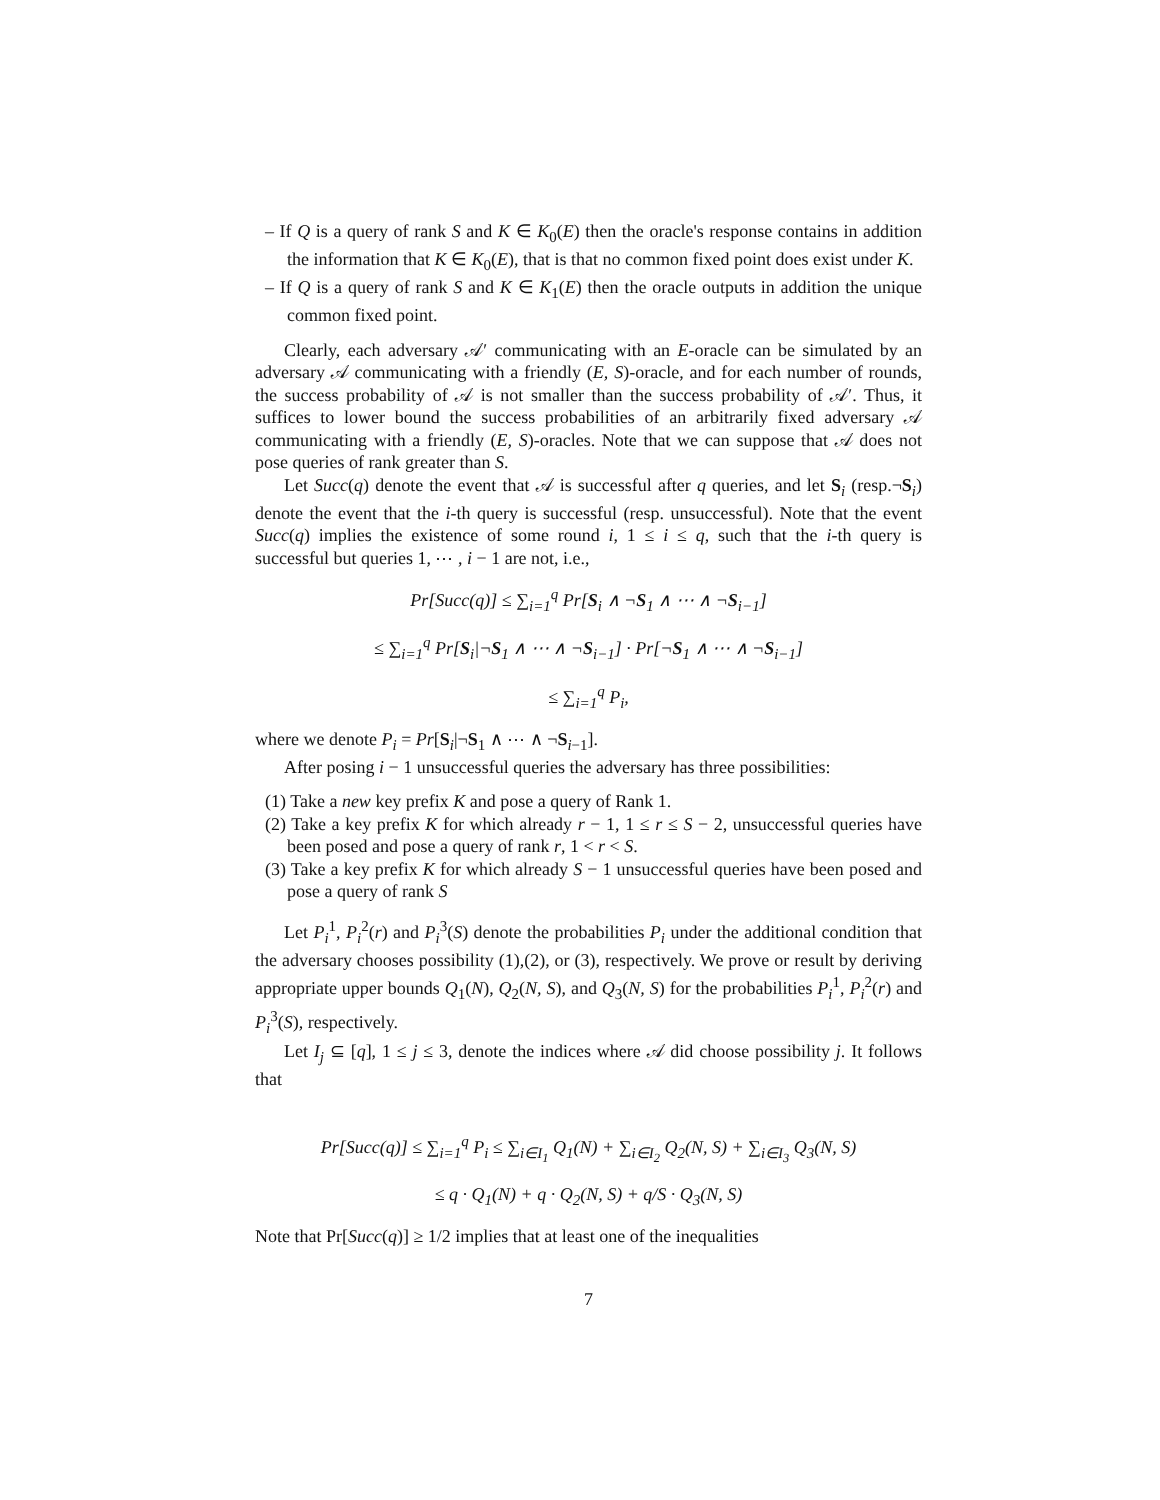– If Q is a query of rank S and K ∈ K<sub>0</sub>(E) then the oracle's response contains in addition the information that K ∈ K<sub>0</sub>(E), that is that no common fixed point does exist under K.
– If Q is a query of rank S and K ∈ K<sub>1</sub>(E) then the oracle outputs in addition the unique common fixed point.
Clearly, each adversary 𝒜′ communicating with an E-oracle can be simulated by an adversary 𝒜 communicating with a friendly (E, S)-oracle, and for each number of rounds, the success probability of 𝒜 is not smaller than the success probability of 𝒜′. Thus, it suffices to lower bound the success probabilities of an arbitrarily fixed adversary 𝒜 communicating with a friendly (E, S)-oracles. Note that we can suppose that 𝒜 does not pose queries of rank greater than S.
Let Succ(q) denote the event that 𝒜 is successful after q queries, and let S<sub>i</sub> (resp.¬S<sub>i</sub>) denote the event that the i-th query is successful (resp. unsuccessful). Note that the event Succ(q) implies the existence of some round i, 1 ≤ i ≤ q, such that the i-th query is successful but queries 1, ⋯ , i − 1 are not, i.e.,
Pr[Succ(q)] ≤ ∑<sub>i=1</sub><sup>q</sup> Pr[S<sub>i</sub> ∧ ¬S<sub>1</sub> ∧ ⋯ ∧ ¬S<sub>i−1</sub>]
≤ ∑<sub>i=1</sub><sup>q</sup> Pr[S<sub>i</sub>|¬S<sub>1</sub> ∧ ⋯ ∧ ¬S<sub>i−1</sub>] · Pr[¬S<sub>1</sub> ∧ ⋯ ∧ ¬S<sub>i−1</sub>]
≤ ∑<sub>i=1</sub><sup>q</sup> P<sub>i</sub>,
where we denote P<sub>i</sub> = Pr[S<sub>i</sub>|¬S<sub>1</sub> ∧ ⋯ ∧ ¬S<sub>i−1</sub>].
After posing i − 1 unsuccessful queries the adversary has three possibilities:
(1) Take a new key prefix K and pose a query of Rank 1.
(2) Take a key prefix K for which already r − 1, 1 ≤ r ≤ S − 2, unsuccessful queries have been posed and pose a query of rank r, 1 < r < S.
(3) Take a key prefix K for which already S − 1 unsuccessful queries have been posed and pose a query of rank S
Let P<sub>i</sub><sup>1</sup>, P<sub>i</sub><sup>2</sup>(r) and P<sub>i</sub><sup>3</sup>(S) denote the probabilities P<sub>i</sub> under the additional condition that the adversary chooses possibility (1),(2), or (3), respectively. We prove or result by deriving appropriate upper bounds Q<sub>1</sub>(N), Q<sub>2</sub>(N, S), and Q<sub>3</sub>(N, S) for the probabilities P<sub>i</sub><sup>1</sup>, P<sub>i</sub><sup>2</sup>(r) and P<sub>i</sub><sup>3</sup>(S), respectively.
Let I<sub>j</sub> ⊆ [q], 1 ≤ j ≤ 3, denote the indices where 𝒜 did choose possibility j. It follows that
Pr[Succ(q)] ≤ ∑<sub>i=1</sub><sup>q</sup> P<sub>i</sub> ≤ ∑<sub>i∈I<sub>1</sub></sub> Q<sub>1</sub>(N) + ∑<sub>i∈I<sub>2</sub></sub> Q<sub>2</sub>(N, S) + ∑<sub>i∈I<sub>3</sub></sub> Q<sub>3</sub>(N, S)
≤ q · Q<sub>1</sub>(N) + q · Q<sub>2</sub>(N, S) + q/S · Q<sub>3</sub>(N, S)
Note that Pr[Succ(q)] ≥ 1/2 implies that at least one of the inequalities
7